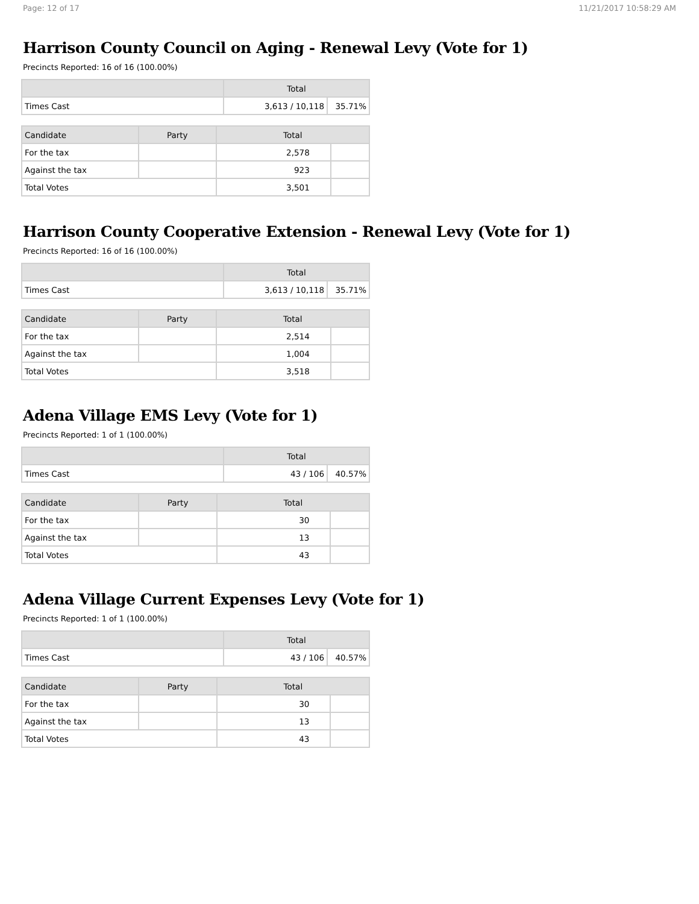Page: 12 of 17 11/21/2017 10:58:29 AM
Harrison County Council on Aging - Renewal Levy (Vote for 1)
Precincts Reported: 16 of 16 (100.00%)
| | Total | |
| --- | --- | --- |
| Times Cast | 3,613 / 10,118 | 35.71% |
| Candidate | Party | Total | |
| --- | --- | --- | --- |
| For the tax | | 2,578 | |
| Against the tax | | 923 | |
| Total Votes | | 3,501 | |
Harrison County Cooperative Extension - Renewal Levy (Vote for 1)
Precincts Reported: 16 of 16 (100.00%)
| | Total | |
| --- | --- | --- |
| Times Cast | 3,613 / 10,118 | 35.71% |
| Candidate | Party | Total | |
| --- | --- | --- | --- |
| For the tax | | 2,514 | |
| Against the tax | | 1,004 | |
| Total Votes | | 3,518 | |
Adena Village EMS Levy (Vote for 1)
Precincts Reported: 1 of 1 (100.00%)
| | Total | |
| --- | --- | --- |
| Times Cast | 43 / 106 | 40.57% |
| Candidate | Party | Total | |
| --- | --- | --- | --- |
| For the tax | | 30 | |
| Against the tax | | 13 | |
| Total Votes | | 43 | |
Adena Village Current Expenses Levy (Vote for 1)
Precincts Reported: 1 of 1 (100.00%)
| | Total | |
| --- | --- | --- |
| Times Cast | 43 / 106 | 40.57% |
| Candidate | Party | Total | |
| --- | --- | --- | --- |
| For the tax | | 30 | |
| Against the tax | | 13 | |
| Total Votes | | 43 | |